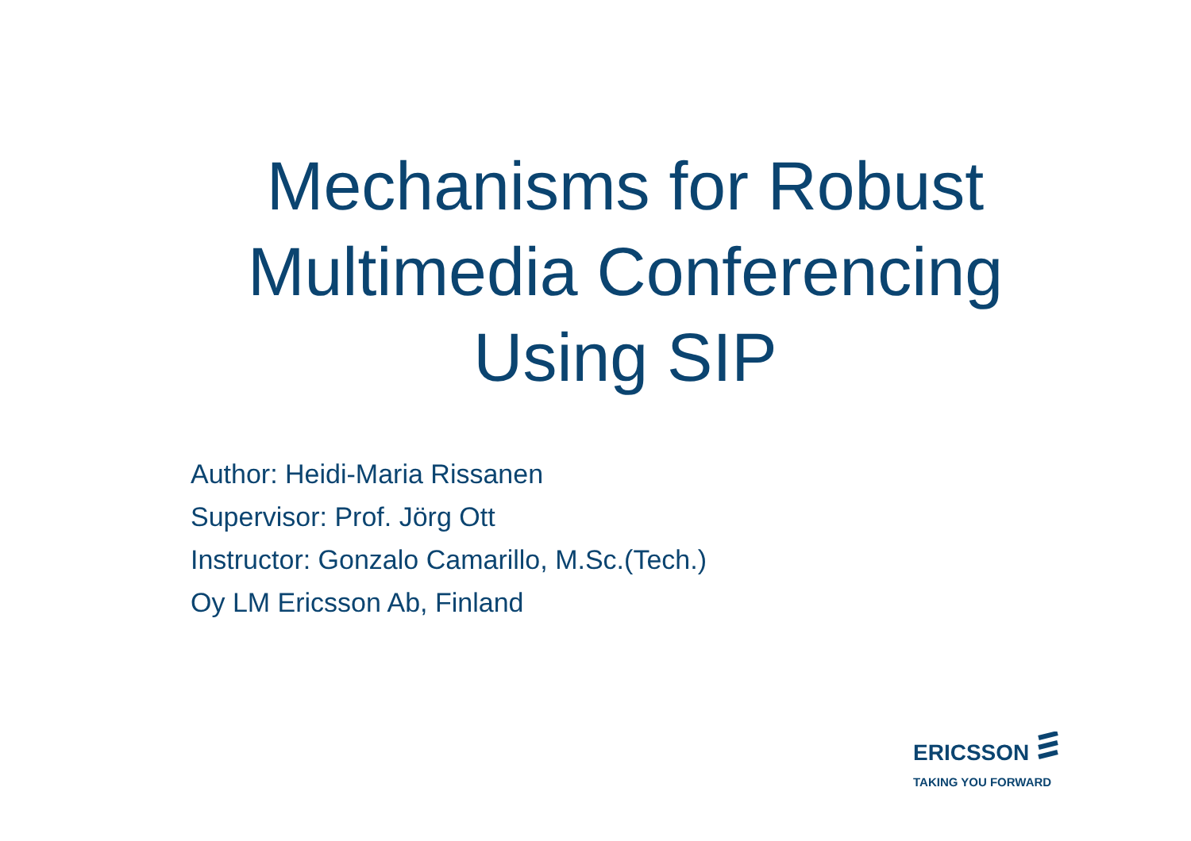Mechanisms for Robust Multimedia Conferencing Using SIP
Author: Heidi-Maria Rissanen
Supervisor: Prof. Jörg Ott
Instructor: Gonzalo Camarillo, M.Sc.(Tech.)
Oy LM Ericsson Ab, Finland
ERICSSON
TAKING YOU FORWARD